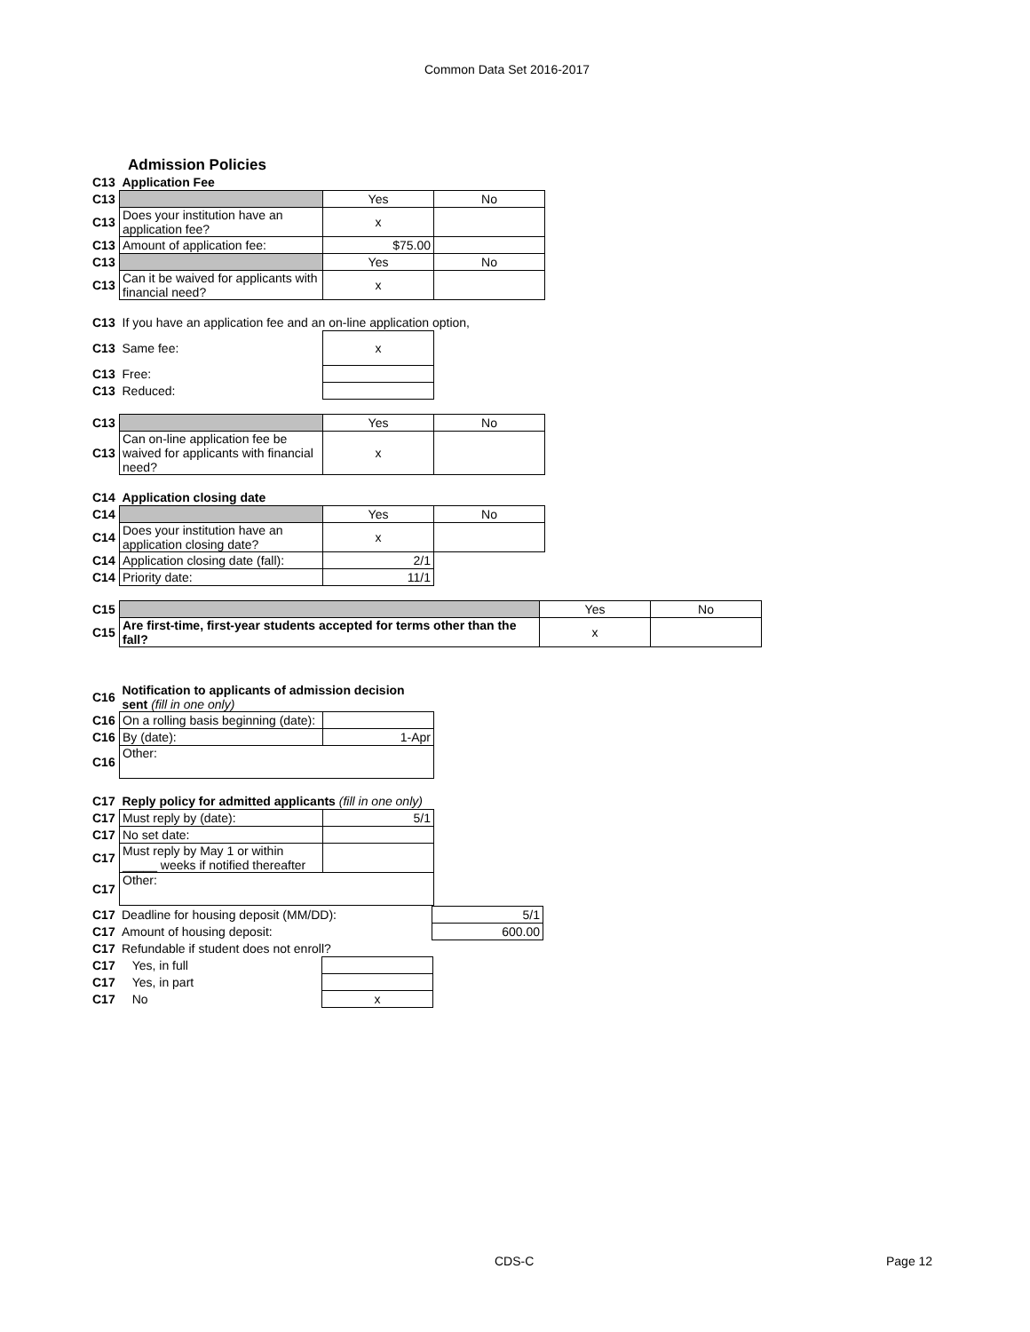Common Data Set 2016-2017
Admission Policies
| C13 | Application Fee | | |
| C13 | | Yes | No |
| C13 | Does your institution have an application fee? | x | |
| C13 | Amount of application fee: | $75.00 | |
| C13 | | Yes | No |
| C13 | Can it be waived for applicants with financial need? | x | |
| C13 | If you have an application fee and an on-line application option, | | |
| C13 | Same fee: | x | |
| C13 | Free: | | |
| C13 | Reduced: | | |
| C13 | | Yes | No |
| C13 | Can on-line application fee be waived for applicants with financial need? | x | |
| C14 | Application closing date | | |
| C14 | | Yes | No |
| C14 | Does your institution have an application closing date? | x | |
| C14 | Application closing date (fall): | 2/1 | |
| C14 | Priority date: | 11/1 | |
| C15 | | Yes | No |
| C15 | Are first-time, first-year students accepted for terms other than the fall? | x | |
| C16 | Notification to applicants of admission decision sent (fill in one only) | |
| C16 | On a rolling basis beginning (date): | |
| C16 | By (date): | 1-Apr |
| C16 | Other: | |
| C17 | Reply policy for admitted applicants (fill in one only) | |
| C17 | Must reply by (date): | 5/1 |
| C17 | No set date: | |
| C17 | Must reply by May 1 or within _____ weeks if notified thereafter | |
| C17 | Other: | |
| C17 | Deadline for housing deposit (MM/DD): | 5/1 |
| C17 | Amount of housing deposit: | 600.00 |
| C17 | Refundable if student does not enroll? | |
| C17 | Yes, in full | |
| C17 | Yes, in part | |
| C17 | No | x |
CDS-C Page 12